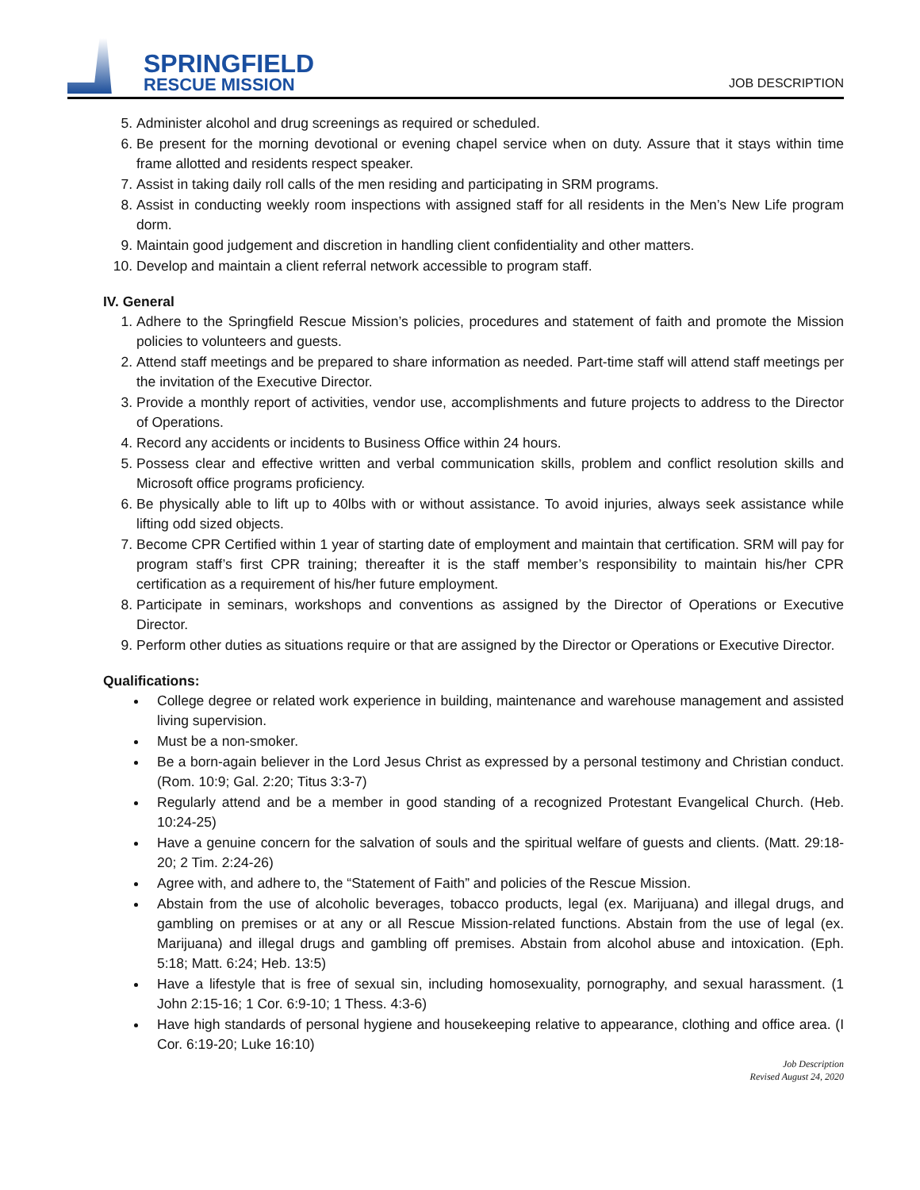SPRINGFIELD
RESCUE MISSION
JOB DESCRIPTION
5. Administer alcohol and drug screenings as required or scheduled.
6. Be present for the morning devotional or evening chapel service when on duty. Assure that it stays within time frame allotted and residents respect speaker.
7. Assist in taking daily roll calls of the men residing and participating in SRM programs.
8. Assist in conducting weekly room inspections with assigned staff for all residents in the Men’s New Life program dorm.
9. Maintain good judgement and discretion in handling client confidentiality and other matters.
10. Develop and maintain a client referral network accessible to program staff.
IV. General
1. Adhere to the Springfield Rescue Mission’s policies, procedures and statement of faith and promote the Mission policies to volunteers and guests.
2. Attend staff meetings and be prepared to share information as needed. Part-time staff will attend staff meetings per the invitation of the Executive Director.
3. Provide a monthly report of activities, vendor use, accomplishments and future projects to address to the Director of Operations.
4. Record any accidents or incidents to Business Office within 24 hours.
5. Possess clear and effective written and verbal communication skills, problem and conflict resolution skills and Microsoft office programs proficiency.
6. Be physically able to lift up to 40lbs with or without assistance. To avoid injuries, always seek assistance while lifting odd sized objects.
7. Become CPR Certified within 1 year of starting date of employment and maintain that certification. SRM will pay for program staff’s first CPR training; thereafter it is the staff member’s responsibility to maintain his/her CPR certification as a requirement of his/her future employment.
8. Participate in seminars, workshops and conventions as assigned by the Director of Operations or Executive Director.
9. Perform other duties as situations require or that are assigned by the Director or Operations or Executive Director.
Qualifications:
College degree or related work experience in building, maintenance and warehouse management and assisted living supervision.
Must be a non-smoker.
Be a born-again believer in the Lord Jesus Christ as expressed by a personal testimony and Christian conduct. (Rom. 10:9; Gal. 2:20; Titus 3:3-7)
Regularly attend and be a member in good standing of a recognized Protestant Evangelical Church. (Heb. 10:24-25)
Have a genuine concern for the salvation of souls and the spiritual welfare of guests and clients. (Matt. 29:18-20; 2 Tim. 2:24-26)
Agree with, and adhere to, the “Statement of Faith” and policies of the Rescue Mission.
Abstain from the use of alcoholic beverages, tobacco products, legal (ex. Marijuana) and illegal drugs, and gambling on premises or at any or all Rescue Mission-related functions. Abstain from the use of legal (ex. Marijuana) and illegal drugs and gambling off premises. Abstain from alcohol abuse and intoxication. (Eph. 5:18; Matt. 6:24; Heb. 13:5)
Have a lifestyle that is free of sexual sin, including homosexuality, pornography, and sexual harassment. (1 John 2:15-16; 1 Cor. 6:9-10; 1 Thess. 4:3-6)
Have high standards of personal hygiene and housekeeping relative to appearance, clothing and office area. (I Cor. 6:19-20; Luke 16:10)
Job Description
Revised August 24, 2020